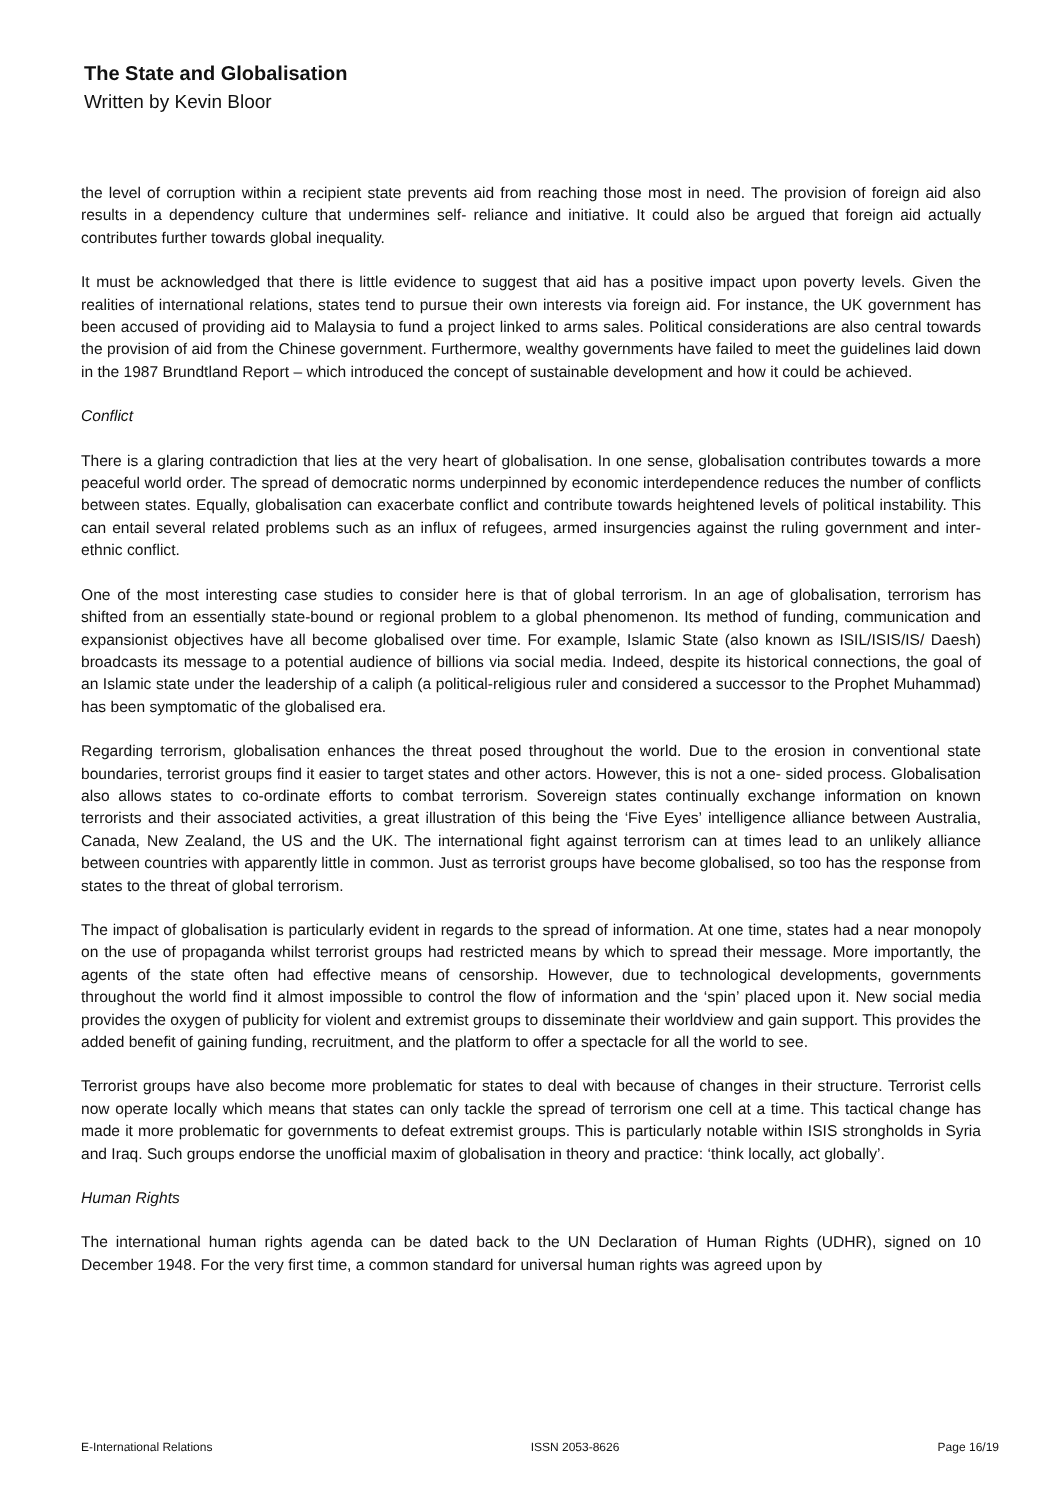The State and Globalisation
Written by Kevin Bloor
the level of corruption within a recipient state prevents aid from reaching those most in need. The provision of foreign aid also results in a dependency culture that undermines self- reliance and initiative. It could also be argued that foreign aid actually contributes further towards global inequality.
It must be acknowledged that there is little evidence to suggest that aid has a positive impact upon poverty levels. Given the realities of international relations, states tend to pursue their own interests via foreign aid. For instance, the UK government has been accused of providing aid to Malaysia to fund a project linked to arms sales. Political considerations are also central towards the provision of aid from the Chinese government. Furthermore, wealthy governments have failed to meet the guidelines laid down in the 1987 Brundtland Report – which introduced the concept of sustainable development and how it could be achieved.
Conflict
There is a glaring contradiction that lies at the very heart of globalisation. In one sense, globalisation contributes towards a more peaceful world order. The spread of democratic norms underpinned by economic interdependence reduces the number of conflicts between states. Equally, globalisation can exacerbate conflict and contribute towards heightened levels of political instability. This can entail several related problems such as an influx of refugees, armed insurgencies against the ruling government and inter-ethnic conflict.
One of the most interesting case studies to consider here is that of global terrorism. In an age of globalisation, terrorism has shifted from an essentially state-bound or regional problem to a global phenomenon. Its method of funding, communication and expansionist objectives have all become globalised over time. For example, Islamic State (also known as ISIL/ISIS/IS/ Daesh) broadcasts its message to a potential audience of billions via social media. Indeed, despite its historical connections, the goal of an Islamic state under the leadership of a caliph (a political-religious ruler and considered a successor to the Prophet Muhammad) has been symptomatic of the globalised era.
Regarding terrorism, globalisation enhances the threat posed throughout the world. Due to the erosion in conventional state boundaries, terrorist groups find it easier to target states and other actors. However, this is not a one- sided process. Globalisation also allows states to co-ordinate efforts to combat terrorism. Sovereign states continually exchange information on known terrorists and their associated activities, a great illustration of this being the ‘Five Eyes’ intelligence alliance between Australia, Canada, New Zealand, the US and the UK. The international fight against terrorism can at times lead to an unlikely alliance between countries with apparently little in common. Just as terrorist groups have become globalised, so too has the response from states to the threat of global terrorism.
The impact of globalisation is particularly evident in regards to the spread of information. At one time, states had a near monopoly on the use of propaganda whilst terrorist groups had restricted means by which to spread their message. More importantly, the agents of the state often had effective means of censorship. However, due to technological developments, governments throughout the world find it almost impossible to control the flow of information and the ‘spin’ placed upon it. New social media provides the oxygen of publicity for violent and extremist groups to disseminate their worldview and gain support. This provides the added benefit of gaining funding, recruitment, and the platform to offer a spectacle for all the world to see.
Terrorist groups have also become more problematic for states to deal with because of changes in their structure. Terrorist cells now operate locally which means that states can only tackle the spread of terrorism one cell at a time. This tactical change has made it more problematic for governments to defeat extremist groups. This is particularly notable within ISIS strongholds in Syria and Iraq. Such groups endorse the unofficial maxim of globalisation in theory and practice: ‘think locally, act globally’.
Human Rights
The international human rights agenda can be dated back to the UN Declaration of Human Rights (UDHR), signed on 10 December 1948. For the very first time, a common standard for universal human rights was agreed upon by
E-International Relations ISSN 2053-8626 Page 16/19